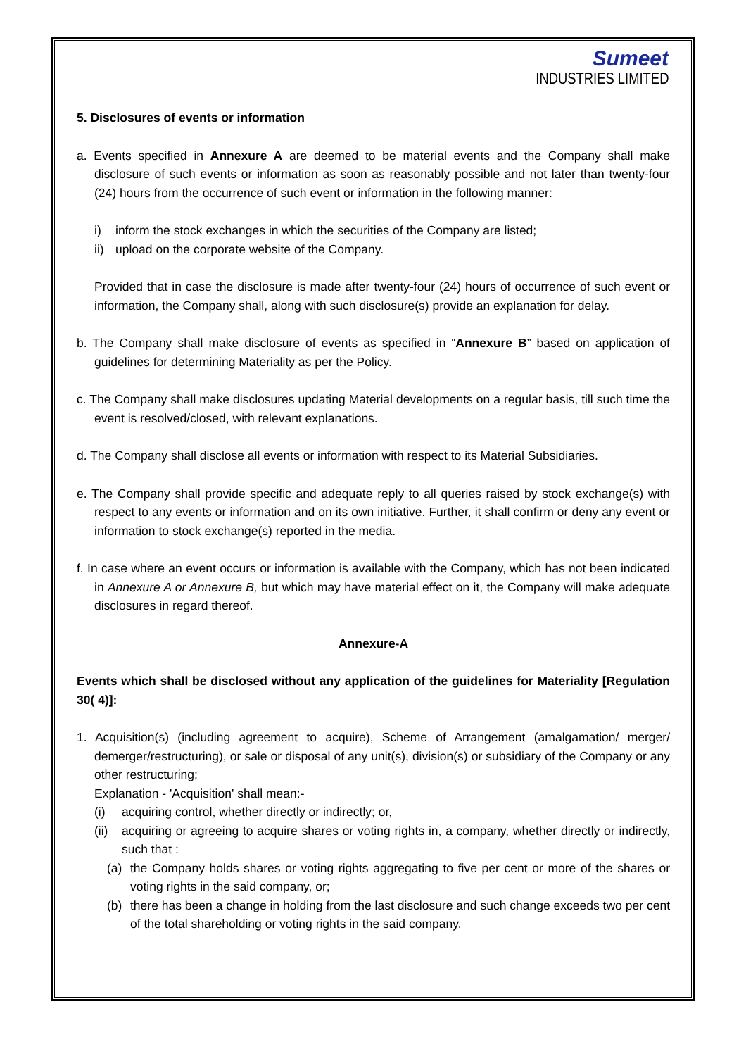Sumeet
INDUSTRIES LIMITED
5. Disclosures of events or information
a. Events specified in Annexure A are deemed to be material events and the Company shall make disclosure of such events or information as soon as reasonably possible and not later than twenty-four (24) hours from the occurrence of such event or information in the following manner:
i) inform the stock exchanges in which the securities of the Company are listed;
ii) upload on the corporate website of the Company.
Provided that in case the disclosure is made after twenty-four (24) hours of occurrence of such event or information, the Company shall, along with such disclosure(s) provide an explanation for delay.
b. The Company shall make disclosure of events as specified in “Annexure B” based on application of guidelines for determining Materiality as per the Policy.
c. The Company shall make disclosures updating Material developments on a regular basis, till such time the event is resolved/closed, with relevant explanations.
d. The Company shall disclose all events or information with respect to its Material Subsidiaries.
e. The Company shall provide specific and adequate reply to all queries raised by stock exchange(s) with respect to any events or information and on its own initiative. Further, it shall confirm or deny any event or information to stock exchange(s) reported in the media.
f. In case where an event occurs or information is available with the Company, which has not been indicated in Annexure A or Annexure B, but which may have material effect on it, the Company will make adequate disclosures in regard thereof.
Annexure-A
Events which shall be disclosed without any application of the guidelines for Materiality [Regulation 30( 4)]:
1. Acquisition(s) (including agreement to acquire), Scheme of Arrangement (amalgamation/ merger/ demerger/restructuring), or sale or disposal of any unit(s), division(s) or subsidiary of the Company or any other restructuring;
Explanation - 'Acquisition' shall mean:-
(i) acquiring control, whether directly or indirectly; or,
(ii) acquiring or agreeing to acquire shares or voting rights in, a company, whether directly or indirectly, such that :
(a) the Company holds shares or voting rights aggregating to five per cent or more of the shares or voting rights in the said company, or;
(b) there has been a change in holding from the last disclosure and such change exceeds two per cent of the total shareholding or voting rights in the said company.